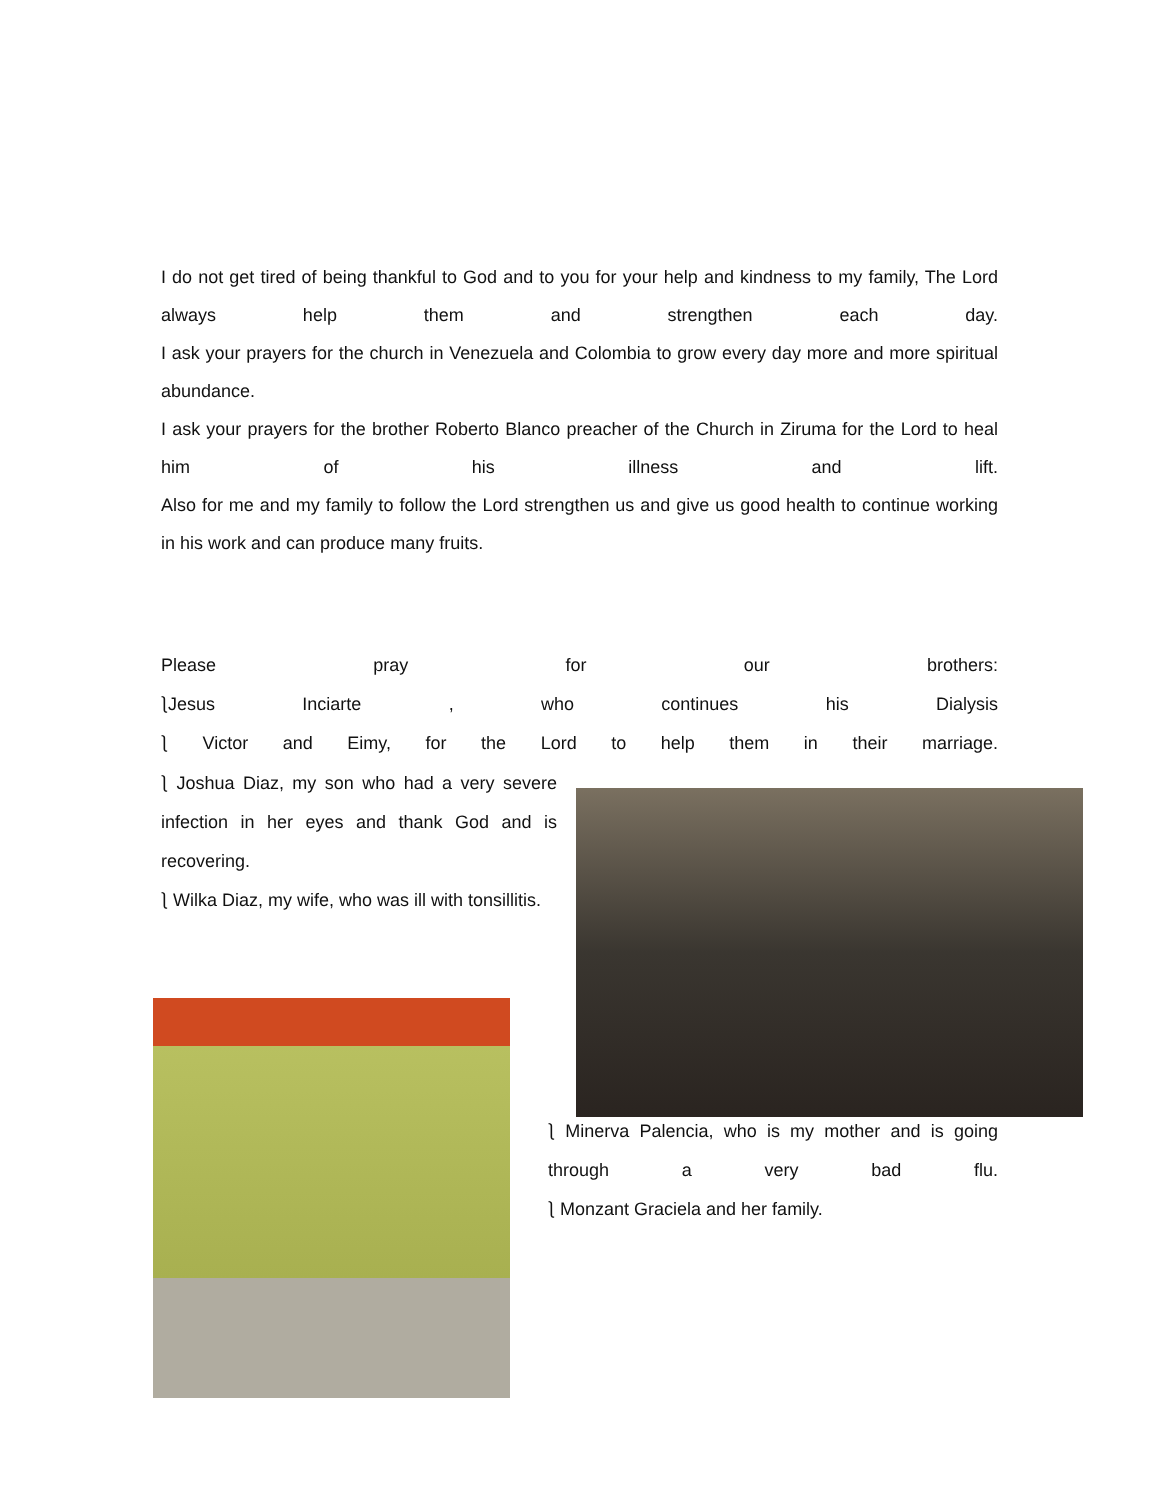I do not get tired of being thankful to God and to you for your help and kindness to my family, The Lord always help them and strengthen each day.
I ask your prayers for the church in Venezuela and Colombia to grow every day more and more spiritual abundance.
I ask your prayers for the brother Roberto Blanco preacher of the Church in Ziruma for the Lord to heal him of his illness and lift.
Also for me and my family to follow the Lord strengthen us and give us good health to continue working in his work and can produce many fruits.
Please pray for our brothers:
⎱Jesus Inciarte , who continues his Dialysis
⎱ Victor and Eimy, for the Lord to help them in their marriage.
⎱ Joshua Diaz, my son who had a very severe infection in her eyes and thank God and is recovering.
⎱ Wilka Diaz, my wife, who was ill with tonsillitis.
⎱ Minerva Palencia, who is my mother and is going through a very bad flu.
⎱ Monzant Graciela and her family.